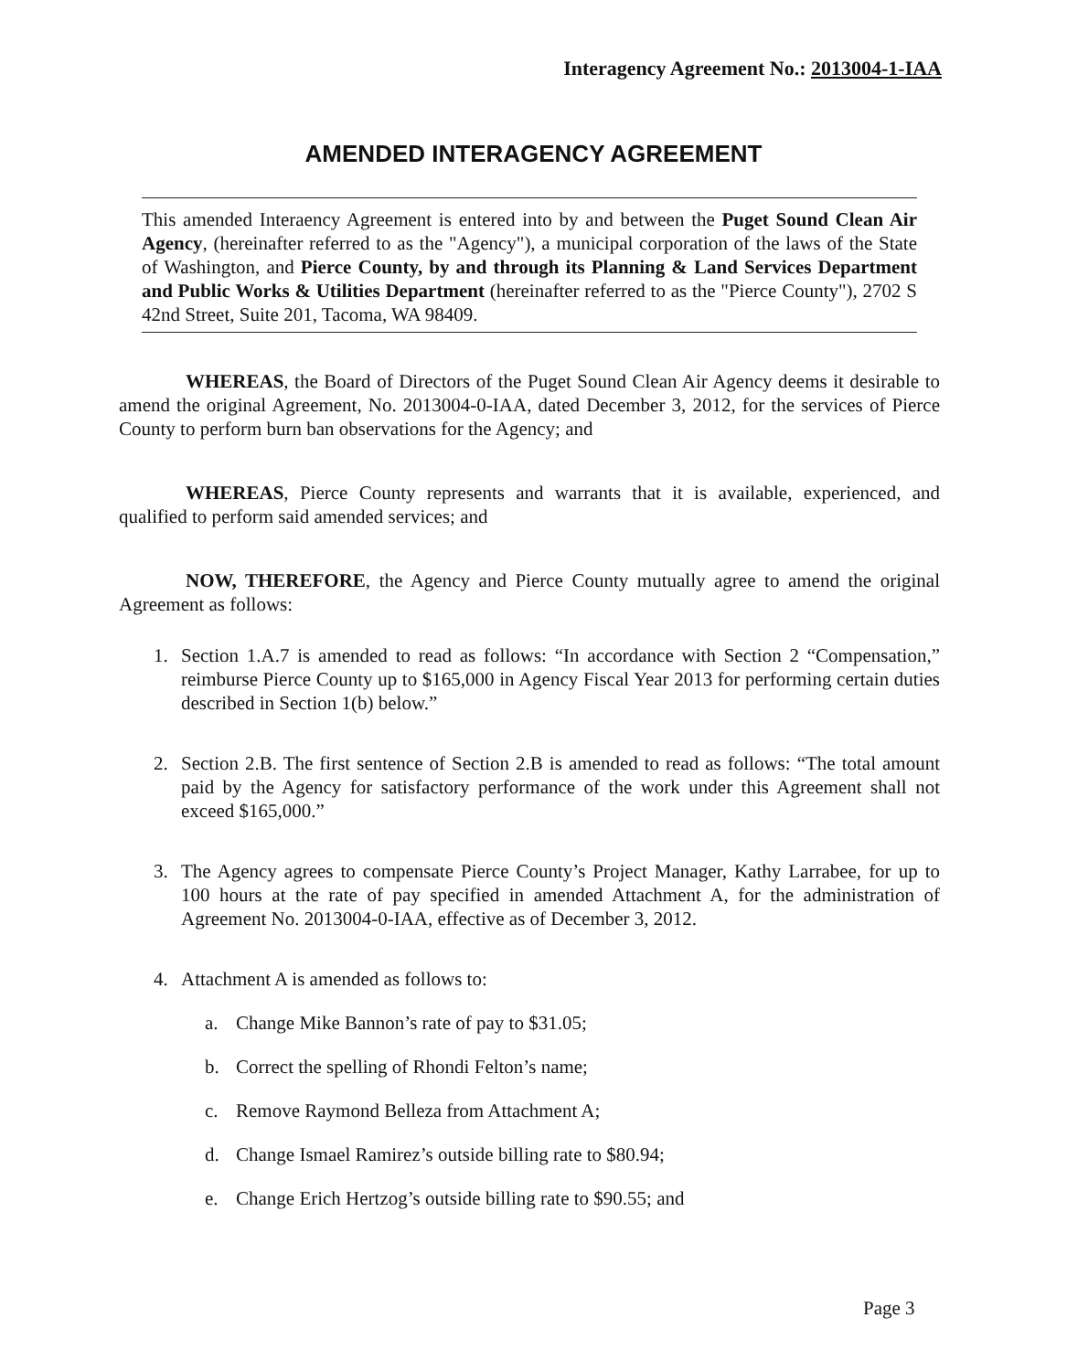Interagency Agreement No.: 2013004-1-IAA
AMENDED INTERAGENCY AGREEMENT
This amended Interaency Agreement is entered into by and between the Puget Sound Clean Air Agency, (hereinafter referred to as the "Agency"), a municipal corporation of the laws of the State of Washington, and Pierce County, by and through its Planning & Land Services Department and Public Works & Utilities Department (hereinafter referred to as the "Pierce County"), 2702 S 42nd Street, Suite 201, Tacoma, WA 98409.
WHEREAS, the Board of Directors of the Puget Sound Clean Air Agency deems it desirable to amend the original Agreement, No. 2013004-0-IAA, dated December 3, 2012, for the services of Pierce County to perform burn ban observations for the Agency; and
WHEREAS, Pierce County represents and warrants that it is available, experienced, and qualified to perform said amended services; and
NOW, THEREFORE, the Agency and Pierce County mutually agree to amend the original Agreement as follows:
1. Section 1.A.7 is amended to read as follows: “In accordance with Section 2 “Compensation,” reimburse Pierce County up to $165,000 in Agency Fiscal Year 2013 for performing certain duties described in Section 1(b) below.”
2. Section 2.B. The first sentence of Section 2.B is amended to read as follows: “The total amount paid by the Agency for satisfactory performance of the work under this Agreement shall not exceed $165,000.”
3. The Agency agrees to compensate Pierce County’s Project Manager, Kathy Larrabee, for up to 100 hours at the rate of pay specified in amended Attachment A, for the administration of Agreement No. 2013004-0-IAA, effective as of December 3, 2012.
4. Attachment A is amended as follows to:
a. Change Mike Bannon’s rate of pay to $31.05;
b. Correct the spelling of Rhondi Felton’s name;
c. Remove Raymond Belleza from Attachment A;
d. Change Ismael Ramirez’s outside billing rate to $80.94;
e. Change Erich Hertzog’s outside billing rate to $90.55; and
Page 3